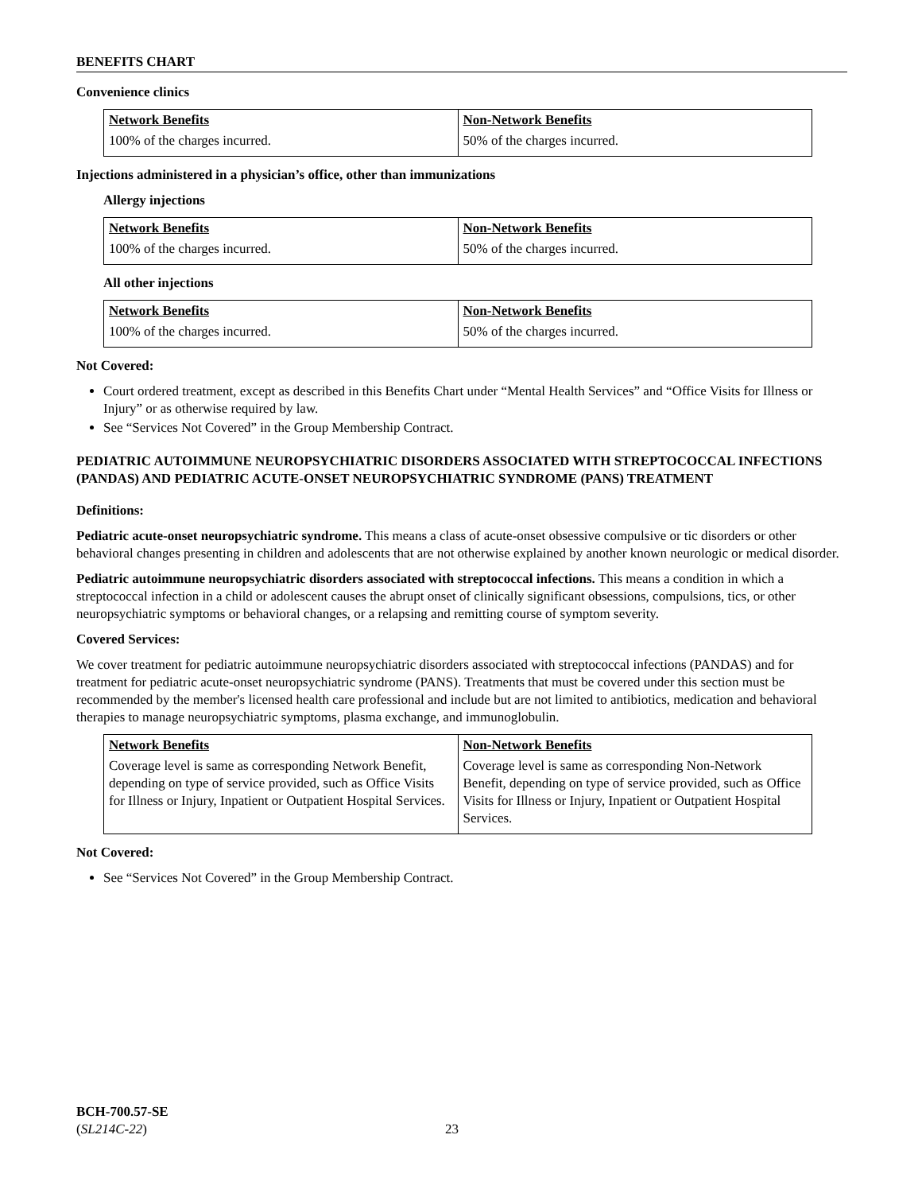BENEFITS CHART
Convenience clinics
| Network Benefits | Non-Network Benefits |
| --- | --- |
| 100% of the charges incurred. | 50% of the charges incurred. |
Injections administered in a physician’s office, other than immunizations
Allergy injections
| Network Benefits | Non-Network Benefits |
| --- | --- |
| 100% of the charges incurred. | 50% of the charges incurred. |
All other injections
| Network Benefits | Non-Network Benefits |
| --- | --- |
| 100% of the charges incurred. | 50% of the charges incurred. |
Not Covered:
Court ordered treatment, except as described in this Benefits Chart under “Mental Health Services” and “Office Visits for Illness or Injury” or as otherwise required by law.
See “Services Not Covered” in the Group Membership Contract.
PEDIATRIC AUTOIMMUNE NEUROPSYCHIATRIC DISORDERS ASSOCIATED WITH STREPTOCOCCAL INFECTIONS (PANDAS) AND PEDIATRIC ACUTE-ONSET NEUROPSYCHIATRIC SYNDROME (PANS) TREATMENT
Definitions:
Pediatric acute-onset neuropsychiatric syndrome. This means a class of acute-onset obsessive compulsive or tic disorders or other behavioral changes presenting in children and adolescents that are not otherwise explained by another known neurologic or medical disorder.
Pediatric autoimmune neuropsychiatric disorders associated with streptococcal infections. This means a condition in which a streptococcal infection in a child or adolescent causes the abrupt onset of clinically significant obsessions, compulsions, tics, or other neuropsychiatric symptoms or behavioral changes, or a relapsing and remitting course of symptom severity.
Covered Services:
We cover treatment for pediatric autoimmune neuropsychiatric disorders associated with streptococcal infections (PANDAS) and for treatment for pediatric acute-onset neuropsychiatric syndrome (PANS). Treatments that must be covered under this section must be recommended by the member's licensed health care professional and include but are not limited to antibiotics, medication and behavioral therapies to manage neuropsychiatric symptoms, plasma exchange, and immunoglobulin.
| Network Benefits | Non-Network Benefits |
| --- | --- |
| Coverage level is same as corresponding Network Benefit, depending on type of service provided, such as Office Visits for Illness or Injury, Inpatient or Outpatient Hospital Services. | Coverage level is same as corresponding Non-Network Benefit, depending on type of service provided, such as Office Visits for Illness or Injury, Inpatient or Outpatient Hospital Services. |
Not Covered:
See “Services Not Covered” in the Group Membership Contract.
BCH-700.57-SE
(SL214C-22)
23